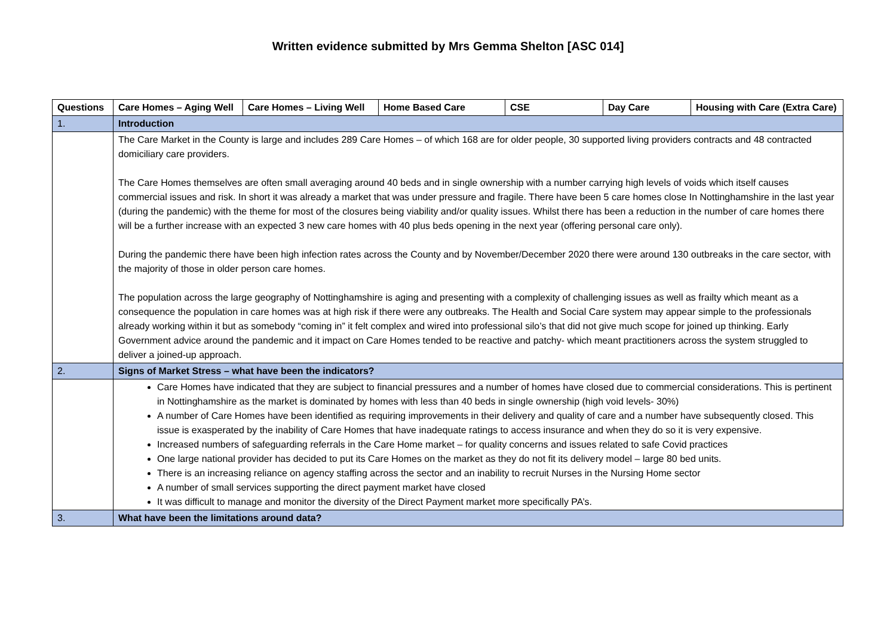Written evidence submitted by Mrs Gemma Shelton [ASC 014]
| Questions | Care Homes – Aging Well | Care Homes – Living Well | Home Based Care | CSE | Day Care | Housing with Care (Extra Care) |
| --- | --- | --- | --- | --- | --- | --- |
| 1. | Introduction | | | | | |
| | The Care Market in the County is large and includes 289 Care Homes – of which 168 are for older people, 30 supported living providers contracts and 48 contracted domiciliary care providers. The Care Homes themselves are often small averaging around 40 beds and in single ownership with a number carrying high levels of voids which itself causes commercial issues and risk. In short it was already a market that was under pressure and fragile. There have been 5 care homes close In Nottinghamshire in the last year (during the pandemic) with the theme for most of the closures being viability and/or quality issues. Whilst there has been a reduction in the number of care homes there will be a further increase with an expected 3 new care homes with 40 plus beds opening in the next year (offering personal care only). During the pandemic there have been high infection rates across the County and by November/December 2020 there were around 130 outbreaks in the care sector, with the majority of those in older person care homes. The population across the large geography of Nottinghamshire is aging and presenting with a complexity of challenging issues as well as frailty which meant as a consequence the population in care homes was at high risk if there were any outbreaks. The Health and Social Care system may appear simple to the professionals already working within it but as somebody “coming in” it felt complex and wired into professional silo’s that did not give much scope for joined up thinking. Early Government advice around the pandemic and it impact on Care Homes tended to be reactive and patchy- which meant practitioners across the system struggled to deliver a joined-up approach. | | | | | |
| 2. | Signs of Market Stress – what have been the indicators? | | | | | |
| | Care Homes have indicated that they are subject to financial pressures and a number of homes have closed due to commercial considerations. This is pertinent in Nottinghamshire as the market is dominated by homes with less than 40 beds in single ownership (high void levels- 30%) A number of Care Homes have been identified as requiring improvements in their delivery and quality of care and a number have subsequently closed. This issue is exasperated by the inability of Care Homes that have inadequate ratings to access insurance and when they do so it is very expensive. Increased numbers of safeguarding referrals in the Care Home market – for quality concerns and issues related to safe Covid practices One large national provider has decided to put its Care Homes on the market as they do not fit its delivery model – large 80 bed units. There is an increasing reliance on agency staffing across the sector and an inability to recruit Nurses in the Nursing Home sector A number of small services supporting the direct payment market have closed It was difficult to manage and monitor the diversity of the Direct Payment market more specifically PA’s. | | | | | |
| 3. | What have been the limitations around data? | | | | | |